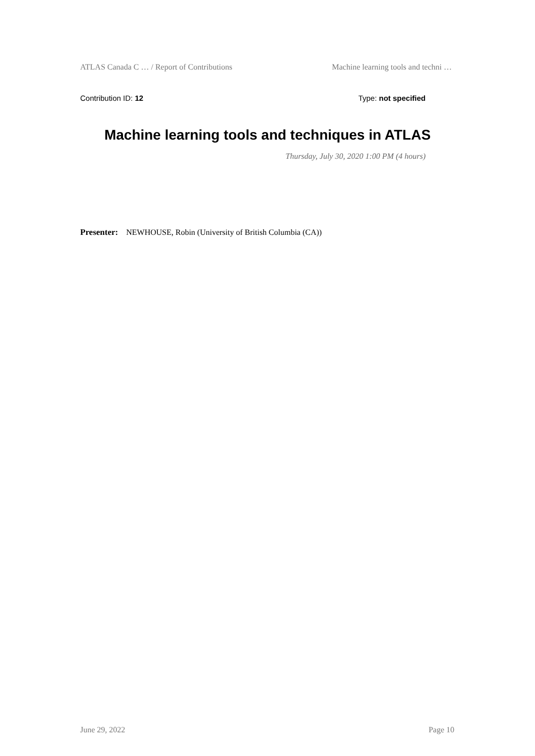ATLAS Canada C … / Report of Contributions Machine learning tools and techni …
Contribution ID: 12 Type: not specified
Machine learning tools and techniques in ATLAS
Thursday, July 30, 2020 1:00 PM (4 hours)
Presenter: NEWHOUSE, Robin (University of British Columbia (CA))
June 29, 2022 Page 10